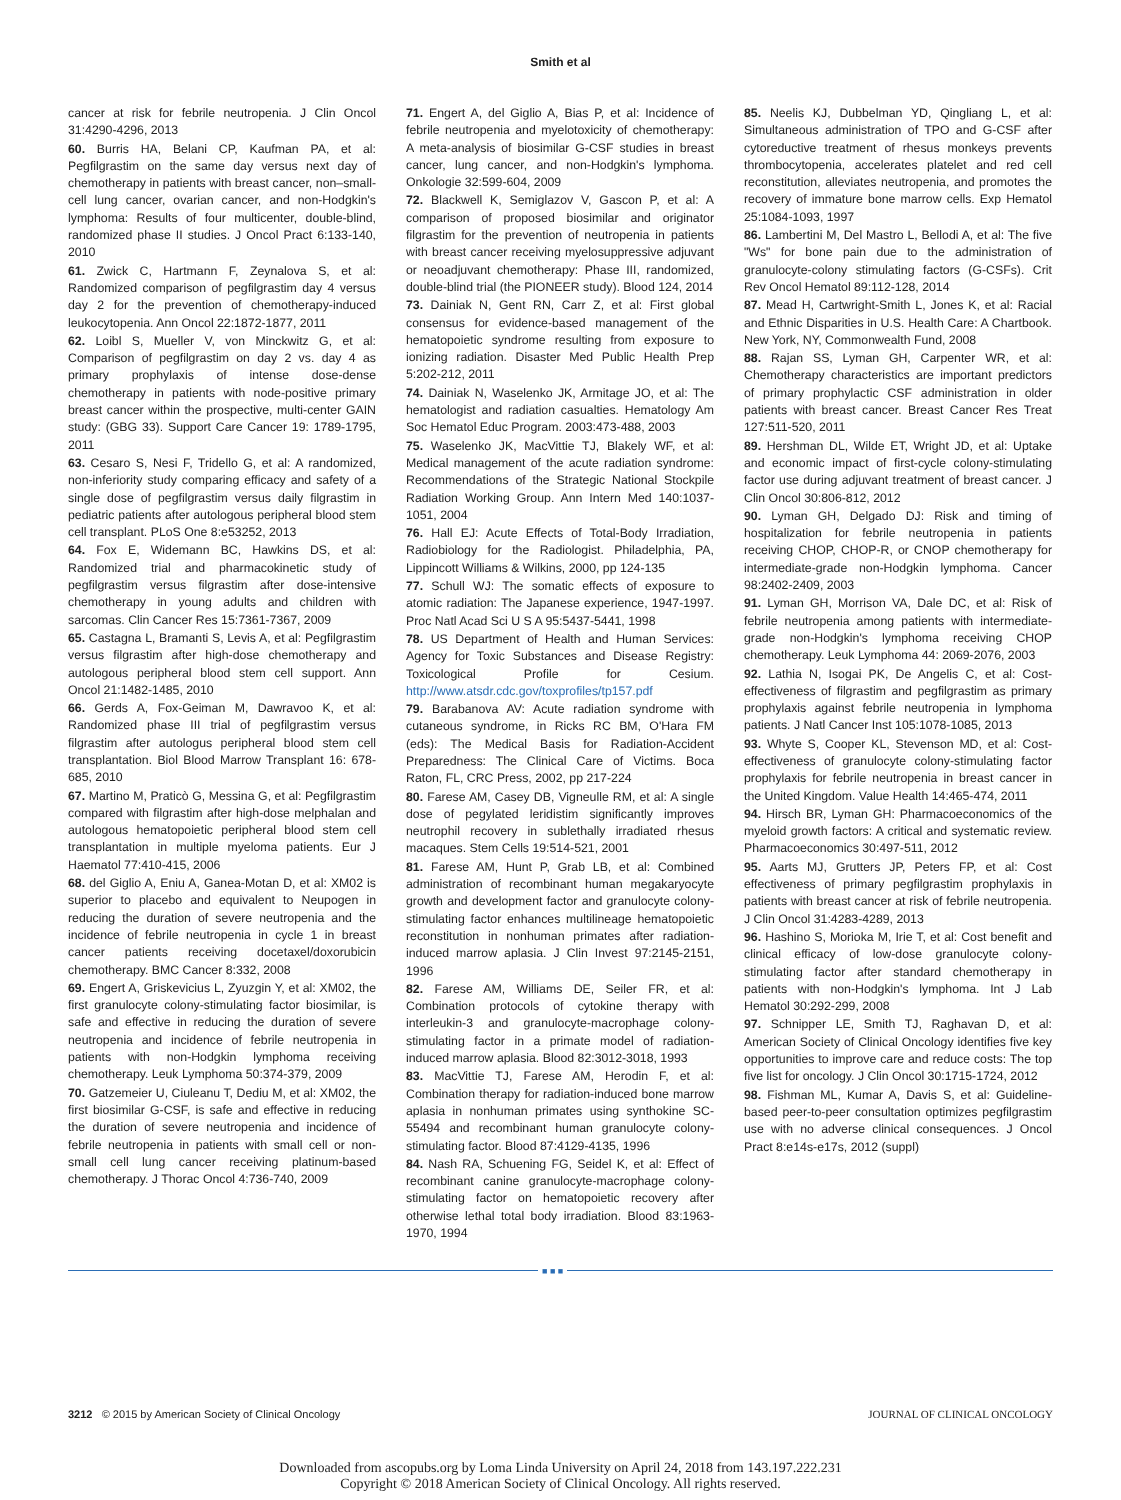Smith et al
cancer at risk for febrile neutropenia. J Clin Oncol 31:4290-4296, 2013
60. Burris HA, Belani CP, Kaufman PA, et al: Pegfilgrastim on the same day versus next day of chemotherapy in patients with breast cancer, non–small-cell lung cancer, ovarian cancer, and non-Hodgkin's lymphoma: Results of four multicenter, double-blind, randomized phase II studies. J Oncol Pract 6:133-140, 2010
61. Zwick C, Hartmann F, Zeynalova S, et al: Randomized comparison of pegfilgrastim day 4 versus day 2 for the prevention of chemotherapy-induced leukocytopenia. Ann Oncol 22:1872-1877, 2011
62. Loibl S, Mueller V, von Minckwitz G, et al: Comparison of pegfilgrastim on day 2 vs. day 4 as primary prophylaxis of intense dose-dense chemotherapy in patients with node-positive primary breast cancer within the prospective, multi-center GAIN study: (GBG 33). Support Care Cancer 19: 1789-1795, 2011
63. Cesaro S, Nesi F, Tridello G, et al: A randomized, non-inferiority study comparing efficacy and safety of a single dose of pegfilgrastim versus daily filgrastim in pediatric patients after autologous peripheral blood stem cell transplant. PLoS One 8:e53252, 2013
64. Fox E, Widemann BC, Hawkins DS, et al: Randomized trial and pharmacokinetic study of pegfilgrastim versus filgrastim after dose-intensive chemotherapy in young adults and children with sarcomas. Clin Cancer Res 15:7361-7367, 2009
65. Castagna L, Bramanti S, Levis A, et al: Pegfilgrastim versus filgrastim after high-dose chemotherapy and autologous peripheral blood stem cell support. Ann Oncol 21:1482-1485, 2010
66. Gerds A, Fox-Geiman M, Dawravoo K, et al: Randomized phase III trial of pegfilgrastim versus filgrastim after autologus peripheral blood stem cell transplantation. Biol Blood Marrow Transplant 16: 678-685, 2010
67. Martino M, Praticò G, Messina G, et al: Pegfilgrastim compared with filgrastim after high-dose melphalan and autologous hematopoietic peripheral blood stem cell transplantation in multiple myeloma patients. Eur J Haematol 77:410-415, 2006
68. del Giglio A, Eniu A, Ganea-Motan D, et al: XM02 is superior to placebo and equivalent to Neupogen in reducing the duration of severe neutropenia and the incidence of febrile neutropenia in cycle 1 in breast cancer patients receiving docetaxel/doxorubicin chemotherapy. BMC Cancer 8:332, 2008
69. Engert A, Griskevicius L, Zyuzgin Y, et al: XM02, the first granulocyte colony-stimulating factor biosimilar, is safe and effective in reducing the duration of severe neutropenia and incidence of febrile neutropenia in patients with non-Hodgkin lymphoma receiving chemotherapy. Leuk Lymphoma 50:374-379, 2009
70. Gatzemeier U, Ciuleanu T, Dediu M, et al: XM02, the first biosimilar G-CSF, is safe and effective in reducing the duration of severe neutropenia and incidence of febrile neutropenia in patients with small cell or non-small cell lung cancer receiving platinum-based chemotherapy. J Thorac Oncol 4:736-740, 2009
71. Engert A, del Giglio A, Bias P, et al: Incidence of febrile neutropenia and myelotoxicity of chemotherapy: A meta-analysis of biosimilar G-CSF studies in breast cancer, lung cancer, and non-Hodgkin's lymphoma. Onkologie 32:599-604, 2009
72. Blackwell K, Semiglazov V, Gascon P, et al: A comparison of proposed biosimilar and originator filgrastim for the prevention of neutropenia in patients with breast cancer receiving myelosuppressive adjuvant or neoadjuvant chemotherapy: Phase III, randomized, double-blind trial (the PIONEER study). Blood 124, 2014
73. Dainiak N, Gent RN, Carr Z, et al: First global consensus for evidence-based management of the hematopoietic syndrome resulting from exposure to ionizing radiation. Disaster Med Public Health Prep 5:202-212, 2011
74. Dainiak N, Waselenko JK, Armitage JO, et al: The hematologist and radiation casualties. Hematology Am Soc Hematol Educ Program. 2003:473-488, 2003
75. Waselenko JK, MacVittie TJ, Blakely WF, et al: Medical management of the acute radiation syndrome: Recommendations of the Strategic National Stockpile Radiation Working Group. Ann Intern Med 140:1037-1051, 2004
76. Hall EJ: Acute Effects of Total-Body Irradiation, Radiobiology for the Radiologist. Philadelphia, PA, Lippincott Williams & Wilkins, 2000, pp 124-135
77. Schull WJ: The somatic effects of exposure to atomic radiation: The Japanese experience, 1947-1997. Proc Natl Acad Sci U S A 95:5437-5441, 1998
78. US Department of Health and Human Services: Agency for Toxic Substances and Disease Registry: Toxicological Profile for Cesium. http://www.atsdr.cdc.gov/toxprofiles/tp157.pdf
79. Barabanova AV: Acute radiation syndrome with cutaneous syndrome, in Ricks RC BM, O'Hara FM (eds): The Medical Basis for Radiation-Accident Preparedness: The Clinical Care of Victims. Boca Raton, FL, CRC Press, 2002, pp 217-224
80. Farese AM, Casey DB, Vigneulle RM, et al: A single dose of pegylated leridistim significantly improves neutrophil recovery in sublethally irradiated rhesus macaques. Stem Cells 19:514-521, 2001
81. Farese AM, Hunt P, Grab LB, et al: Combined administration of recombinant human megakaryocyte growth and development factor and granulocyte colony-stimulating factor enhances multilineage hematopoietic reconstitution in nonhuman primates after radiation-induced marrow aplasia. J Clin Invest 97:2145-2151, 1996
82. Farese AM, Williams DE, Seiler FR, et al: Combination protocols of cytokine therapy with interleukin-3 and granulocyte-macrophage colony-stimulating factor in a primate model of radiation-induced marrow aplasia. Blood 82:3012-3018, 1993
83. MacVittie TJ, Farese AM, Herodin F, et al: Combination therapy for radiation-induced bone marrow aplasia in nonhuman primates using synthokine SC-55494 and recombinant human granulocyte colony-stimulating factor. Blood 87:4129-4135, 1996
84. Nash RA, Schuening FG, Seidel K, et al: Effect of recombinant canine granulocyte-macrophage colony-stimulating factor on hematopoietic recovery after otherwise lethal total body irradiation. Blood 83:1963-1970, 1994
85. Neelis KJ, Dubbelman YD, Qingliang L, et al: Simultaneous administration of TPO and G-CSF after cytoreductive treatment of rhesus monkeys prevents thrombocytopenia, accelerates platelet and red cell reconstitution, alleviates neutropenia, and promotes the recovery of immature bone marrow cells. Exp Hematol 25:1084-1093, 1997
86. Lambertini M, Del Mastro L, Bellodi A, et al: The five "Ws" for bone pain due to the administration of granulocyte-colony stimulating factors (G-CSFs). Crit Rev Oncol Hematol 89:112-128, 2014
87. Mead H, Cartwright-Smith L, Jones K, et al: Racial and Ethnic Disparities in U.S. Health Care: A Chartbook. New York, NY, Commonwealth Fund, 2008
88. Rajan SS, Lyman GH, Carpenter WR, et al: Chemotherapy characteristics are important predictors of primary prophylactic CSF administration in older patients with breast cancer. Breast Cancer Res Treat 127:511-520, 2011
89. Hershman DL, Wilde ET, Wright JD, et al: Uptake and economic impact of first-cycle colony-stimulating factor use during adjuvant treatment of breast cancer. J Clin Oncol 30:806-812, 2012
90. Lyman GH, Delgado DJ: Risk and timing of hospitalization for febrile neutropenia in patients receiving CHOP, CHOP-R, or CNOP chemotherapy for intermediate-grade non-Hodgkin lymphoma. Cancer 98:2402-2409, 2003
91. Lyman GH, Morrison VA, Dale DC, et al: Risk of febrile neutropenia among patients with intermediate-grade non-Hodgkin's lymphoma receiving CHOP chemotherapy. Leuk Lymphoma 44: 2069-2076, 2003
92. Lathia N, Isogai PK, De Angelis C, et al: Cost-effectiveness of filgrastim and pegfilgrastim as primary prophylaxis against febrile neutropenia in lymphoma patients. J Natl Cancer Inst 105:1078-1085, 2013
93. Whyte S, Cooper KL, Stevenson MD, et al: Cost-effectiveness of granulocyte colony-stimulating factor prophylaxis for febrile neutropenia in breast cancer in the United Kingdom. Value Health 14:465-474, 2011
94. Hirsch BR, Lyman GH: Pharmacoeconomics of the myeloid growth factors: A critical and systematic review. Pharmacoeconomics 30:497-511, 2012
95. Aarts MJ, Grutters JP, Peters FP, et al: Cost effectiveness of primary pegfilgrastim prophylaxis in patients with breast cancer at risk of febrile neutropenia. J Clin Oncol 31:4283-4289, 2013
96. Hashino S, Morioka M, Irie T, et al: Cost benefit and clinical efficacy of low-dose granulocyte colony-stimulating factor after standard chemotherapy in patients with non-Hodgkin's lymphoma. Int J Lab Hematol 30:292-299, 2008
97. Schnipper LE, Smith TJ, Raghavan D, et al: American Society of Clinical Oncology identifies five key opportunities to improve care and reduce costs: The top five list for oncology. J Clin Oncol 30:1715-1724, 2012
98. Fishman ML, Kumar A, Davis S, et al: Guideline-based peer-to-peer consultation optimizes pegfilgrastim use with no adverse clinical consequences. J Oncol Pract 8:e14s-e17s, 2012 (suppl)
■ ■ ■
3212 © 2015 by American Society of Clinical Oncology JOURNAL OF CLINICAL ONCOLOGY
Downloaded from ascopubs.org by Loma Linda University on April 24, 2018 from 143.197.222.231
Copyright © 2018 American Society of Clinical Oncology. All rights reserved.